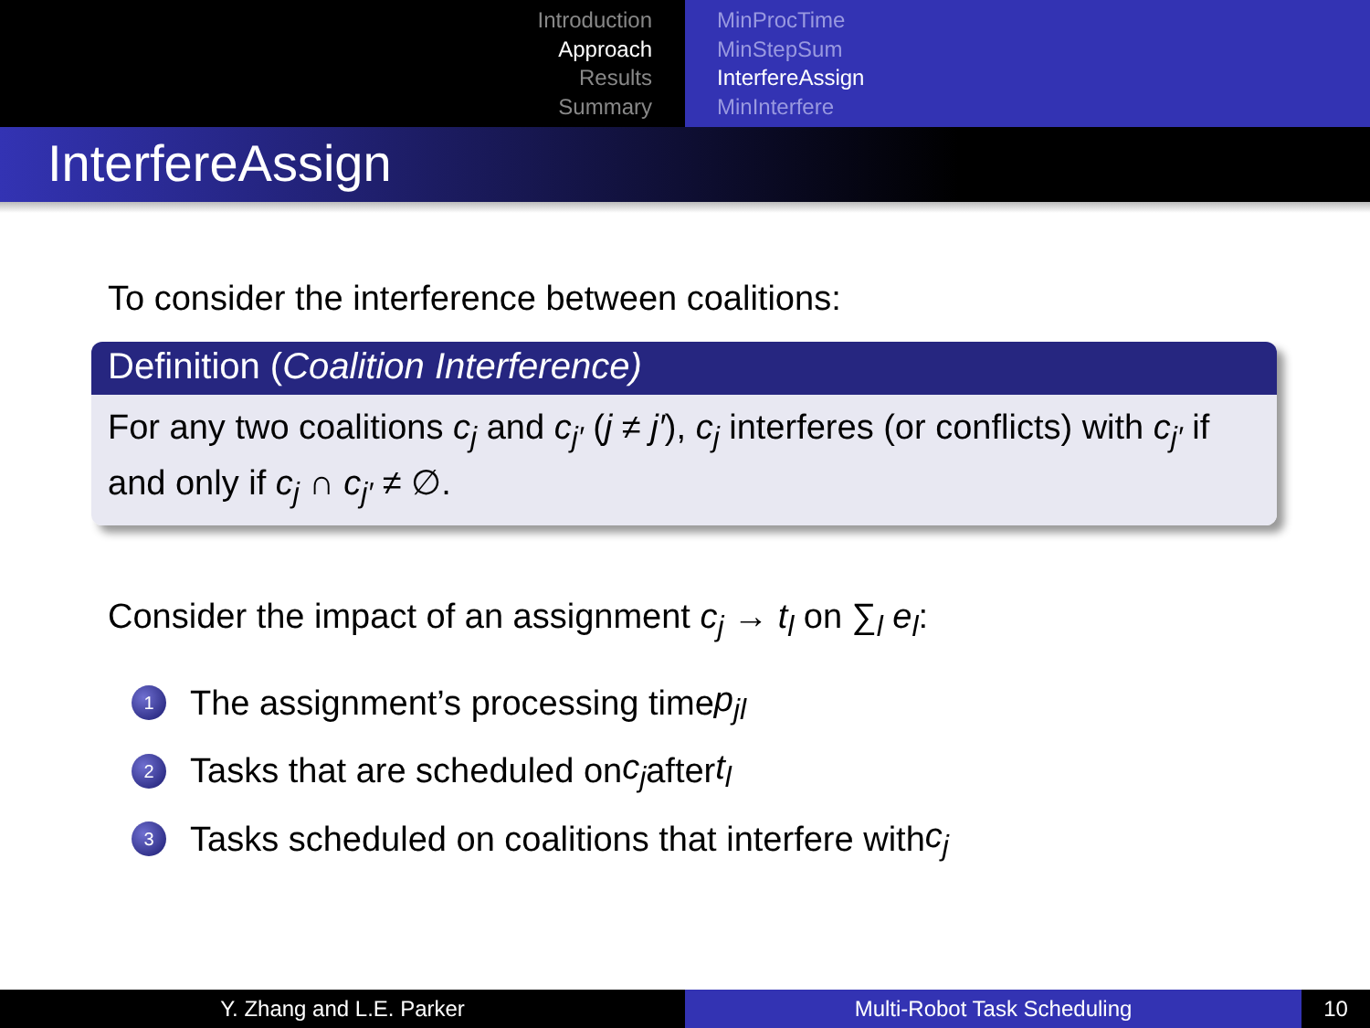Introduction
Approach
Results
Summary
MinProcTime
MinStepSum
InterfereAssign
MinInterfere
InterfereAssign
To consider the interference between coalitions:
Definition (Coalition Interference)
For any two coalitions c<sub>j</sub> and c<sub>j′</sub> (j ≠ j′), c<sub>j</sub> interferes (or conflicts) with c<sub>j′</sub> if and only if c<sub>j</sub> ∩ c<sub>j′</sub> ≠ ∅.
Consider the impact of an assignment c<sub>j</sub> → t<sub>l</sub> on ∑<sub>l</sub> e<sub>l</sub>:
1 The assignment’s processing time p<sub>jl</sub>
2 Tasks that are scheduled on c<sub>j</sub> after t<sub>l</sub>
3 Tasks scheduled on coalitions that interfere with c<sub>j</sub>
Y. Zhang and L.E. Parker Multi-Robot Task Scheduling 10